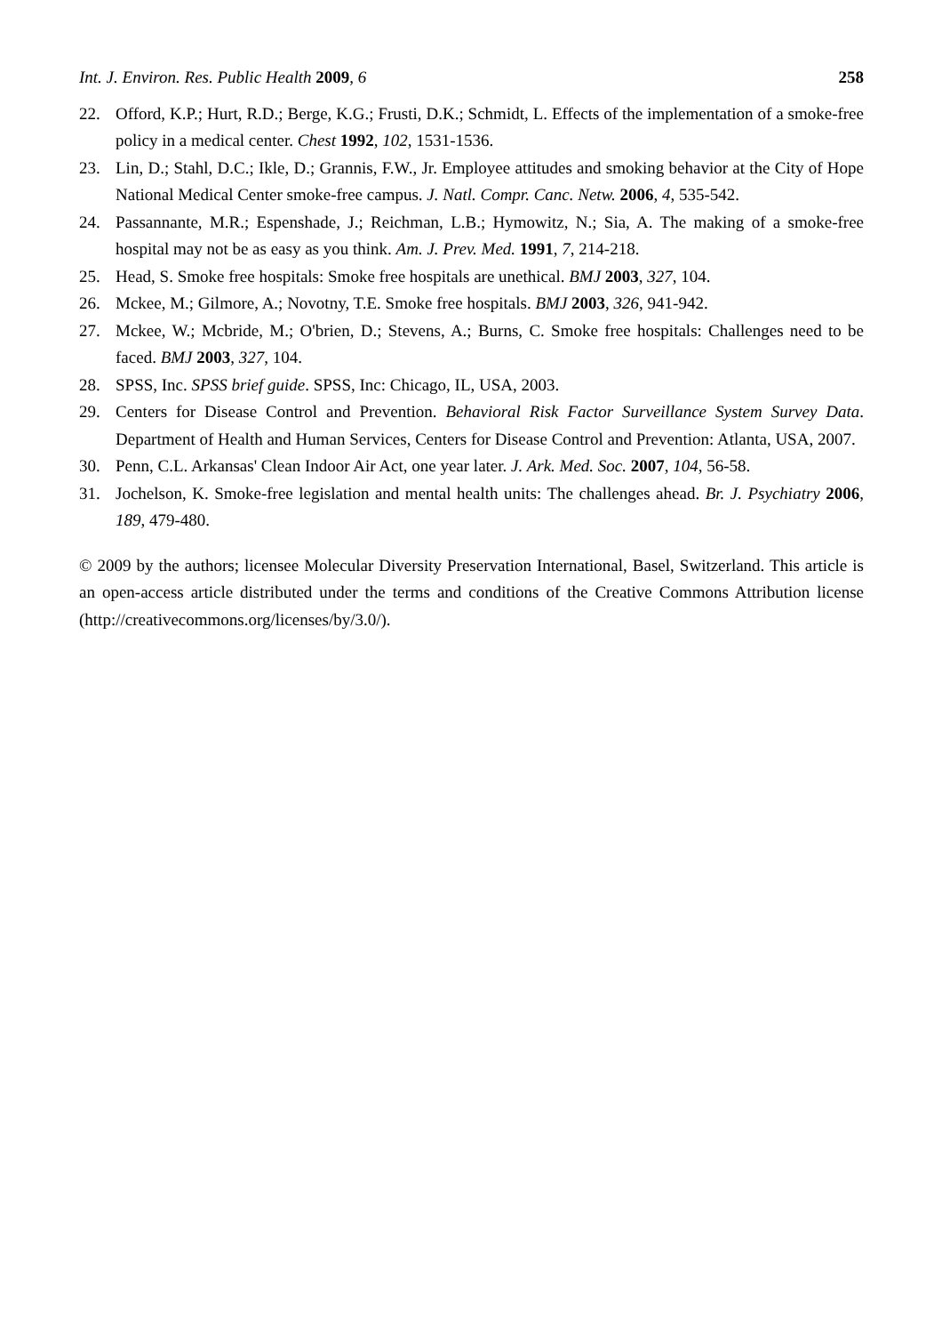Int. J. Environ. Res. Public Health 2009, 6 258
22. Offord, K.P.; Hurt, R.D.; Berge, K.G.; Frusti, D.K.; Schmidt, L. Effects of the implementation of a smoke-free policy in a medical center. Chest 1992, 102, 1531-1536.
23. Lin, D.; Stahl, D.C.; Ikle, D.; Grannis, F.W., Jr. Employee attitudes and smoking behavior at the City of Hope National Medical Center smoke-free campus. J. Natl. Compr. Canc. Netw. 2006, 4, 535-542.
24. Passannante, M.R.; Espenshade, J.; Reichman, L.B.; Hymowitz, N.; Sia, A. The making of a smoke-free hospital may not be as easy as you think. Am. J. Prev. Med. 1991, 7, 214-218.
25. Head, S. Smoke free hospitals: Smoke free hospitals are unethical. BMJ 2003, 327, 104.
26. Mckee, M.; Gilmore, A.; Novotny, T.E. Smoke free hospitals. BMJ 2003, 326, 941-942.
27. Mckee, W.; Mcbride, M.; O'brien, D.; Stevens, A.; Burns, C. Smoke free hospitals: Challenges need to be faced. BMJ 2003, 327, 104.
28. SPSS, Inc. SPSS brief guide. SPSS, Inc: Chicago, IL, USA, 2003.
29. Centers for Disease Control and Prevention. Behavioral Risk Factor Surveillance System Survey Data. Department of Health and Human Services, Centers for Disease Control and Prevention: Atlanta, USA, 2007.
30. Penn, C.L. Arkansas' Clean Indoor Air Act, one year later. J. Ark. Med. Soc. 2007, 104, 56-58.
31. Jochelson, K. Smoke-free legislation and mental health units: The challenges ahead. Br. J. Psychiatry 2006, 189, 479-480.
© 2009 by the authors; licensee Molecular Diversity Preservation International, Basel, Switzerland. This article is an open-access article distributed under the terms and conditions of the Creative Commons Attribution license (http://creativecommons.org/licenses/by/3.0/).